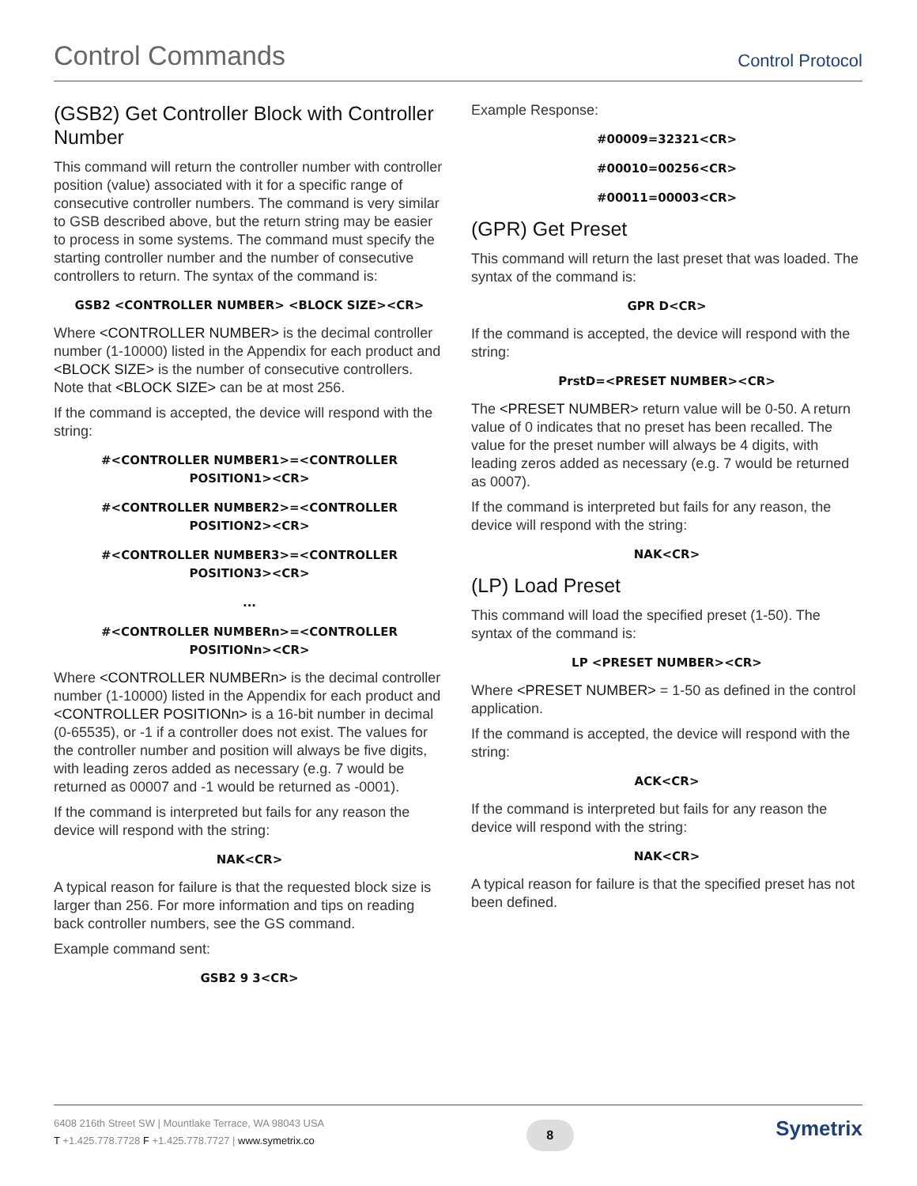Control Commands
Control Protocol
(GSB2) Get Controller Block with Controller Number
This command will return the controller number with controller position (value) associated with it for a specific range of consecutive controller numbers. The command is very similar to GSB described above, but the return string may be easier to process in some systems. The command must specify the starting controller number and the number of consecutive controllers to return. The syntax of the command is:
GSB2 <CONTROLLER NUMBER> <BLOCK SIZE><CR>
Where <CONTROLLER NUMBER> is the decimal controller number (1-10000) listed in the Appendix for each product and <BLOCK SIZE> is the number of consecutive controllers. Note that <BLOCK SIZE> can be at most 256.
If the command is accepted, the device will respond with the string:
#<CONTROLLER NUMBER1>=<CONTROLLER
POSITION1><CR>
#<CONTROLLER NUMBER2>=<CONTROLLER
POSITION2><CR>
#<CONTROLLER NUMBER3>=<CONTROLLER
POSITION3><CR>
...
#<CONTROLLER NUMBERn>=<CONTROLLER
POSITIONn><CR>
Where <CONTROLLER NUMBERn> is the decimal controller number (1-10000) listed in the Appendix for each product and <CONTROLLER POSITIONn> is a 16-bit number in decimal (0-65535), or -1 if a controller does not exist. The values for the controller number and position will always be five digits, with leading zeros added as necessary (e.g. 7 would be returned as 00007 and -1 would be returned as -0001).
If the command is interpreted but fails for any reason the device will respond with the string:
NAK<CR>
A typical reason for failure is that the requested block size is larger than 256. For more information and tips on reading back controller numbers, see the GS command.
Example command sent:
GSB2 9 3<CR>
Example Response:
#00009=32321<CR>
#00010=00256<CR>
#00011=00003<CR>
(GPR) Get Preset
This command will return the last preset that was loaded. The syntax of the command is:
GPR D<CR>
If the command is accepted, the device will respond with the string:
PrstD=<PRESET NUMBER><CR>
The <PRESET NUMBER> return value will be 0-50. A return value of 0 indicates that no preset has been recalled. The value for the preset number will always be 4 digits, with leading zeros added as necessary (e.g. 7 would be returned as 0007).
If the command is interpreted but fails for any reason, the device will respond with the string:
NAK<CR>
(LP) Load Preset
This command will load the specified preset (1-50). The syntax of the command is:
LP <PRESET NUMBER><CR>
Where <PRESET NUMBER> = 1-50 as defined in the control application.
If the command is accepted, the device will respond with the string:
ACK<CR>
If the command is interpreted but fails for any reason the device will respond with the string:
NAK<CR>
A typical reason for failure is that the specified preset has not been defined.
6408 216th Street SW | Mountlake Terrace, WA 98043 USA
T +1.425.778.7728 F +1.425.778.7727 | www.symetrix.co
8
Symetrix